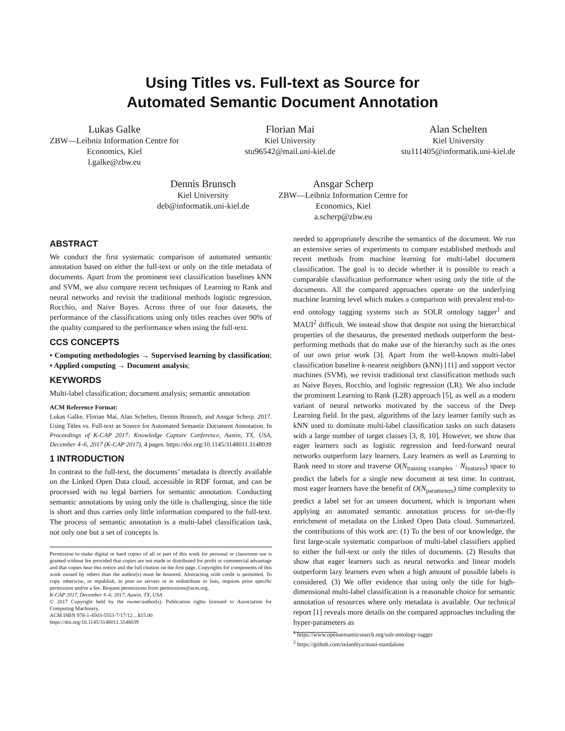Using Titles vs. Full-text as Source for
Automated Semantic Document Annotation
Lukas Galke
ZBW—Leibniz Information Centre for
Economics, Kiel
l.galke@zbw.eu
Florian Mai
Kiel University
stu96542@mail.uni-kiel.de
Alan Schelten
Kiel University
stu111405@informatik.uni-kiel.de
Dennis Brunsch
Kiel University
deb@informatik.uni-kiel.de
Ansgar Scherp
ZBW—Leibniz Information Centre for
Economics, Kiel
a.scherp@zbw.eu
ABSTRACT
We conduct the first systematic comparison of automated semantic annotation based on either the full-text or only on the title metadata of documents. Apart from the prominent text classification baselines kNN and SVM, we also compare recent techniques of Learning to Rank and neural networks and revisit the traditional methods logistic regression, Rocchio, and Naive Bayes. Across three of our four datasets, the performance of the classifications using only titles reaches over 90% of the quality compared to the performance when using the full-text.
CCS CONCEPTS
• Computing methodologies → Supervised learning by classification; • Applied computing → Document analysis;
KEYWORDS
Multi-label classification; document analysis; semantic annotation
ACM Reference Format:
Lukas Galke, Florian Mai, Alan Schelten, Dennis Brunsch, and Ansgar Scherp. 2017. Using Titles vs. Full-text as Source for Automated Semantic Document Annotation. In Proceedings of K-CAP 2017: Knowledge Capture Conference, Austin, TX, USA, December 4–6, 2017 (K-CAP 2017), 4 pages. https://doi.org/10.1145/3148011.3148039
1 INTRODUCTION
In contrast to the full-text, the documents’ metadata is directly available on the Linked Open Data cloud, accessible in RDF format, and can be processed with no legal barriers for semantic annotation. Conducting semantic annotations by using only the title is challenging, since the title is short and thus carries only little information compared to the full-text. The process of semantic annotation is a multi-label classification task, not only one but a set of concepts is
Permission to make digital or hard copies of all or part of this work for personal or classroom use is granted without fee provided that copies are not made or distributed for profit or commercial advantage and that copies bear this notice and the full citation on the first page. Copyrights for components of this work owned by others than the author(s) must be honored. Abstracting with credit is permitted. To copy otherwise, or republish, to post on servers or to redistribute to lists, requires prior specific permission and/or a fee. Request permissions from permissions@acm.org.
K-CAP 2017, December 4–6, 2017, Austin, TX, USA
© 2017 Copyright held by the owner/author(s). Publication rights licensed to Association for Computing Machinery.
ACM ISBN 978-1-4503-5553-7/17/12…$15.00
https://doi.org/10.1145/3148011.3148039
needed to appropriately describe the semantics of the document. We run an extensive series of experiments to compare established methods and recent methods from machine learning for multi-label document classification. The goal is to decide whether it is possible to reach a comparable classification performance when using only the title of the documents. All the compared approaches operate on the underlying machine learning level which makes a comparison with prevalent end-to-end ontology tagging systems such as SOLR ontology tagger<sup>1</sup> and MAUI<sup>2</sup> difficult. We instead show that despite not using the hierarchical properties of the thesaurus, the presented methods outperform the best-performing methods that do make use of the hierarchy such as the ones of our own prior work [3]. Apart from the well-known multi-label classification baseline k-nearest neighbors (kNN) [11] and support vector machines (SVM), we revisit traditional text classification methods such as Naive Bayes, Rocchio, and logistic regression (LR). We also include the prominent Learning to Rank (L2R) approach [5], as well as a modern variant of neural networks motivated by the success of the Deep Learning field. In the past, algorithms of the lazy learner family such as kNN used to dominate multi-label classification tasks on such datasets with a large number of target classes [3, 8, 10]. However, we show that eager learners such as logistic regression and feed-forward neural networks outperform lazy learners. Lazy learners as well as Learning to Rank need to store and traverse O(N<sub>training examples</sub> · N<sub>features</sub>) space to predict the labels for a single new document at test time. In contrast, most eager learners have the benefit of O(N<sub>parameters</sub>) time complexity to predict a label set for an unseen document, which is important when applying an automated semantic annotation process for on-the-fly enrichment of metadata on the Linked Open Data cloud. Summarized, the contributions of this work are: (1) To the best of our knowledge, the first large-scale systematic comparison of multi-label classifiers applied to either the full-text or only the titles of documents. (2) Results that show that eager learners such as neural networks and linear models outperform lazy learners even when a high amount of possible labels is considered. (3) We offer evidence that using only the title for high-dimensional multi-label classification is a reasonable choice for semantic annotation of resources where only metadata is available. Our technical report [1] reveals more details on the compared approaches including the hyper-parameters as
<sup>1</sup> https://www.opensemanticsearch.org/solr-ontology-tagger
<sup>2</sup> https://github.com/zelandiya/maui-standalone